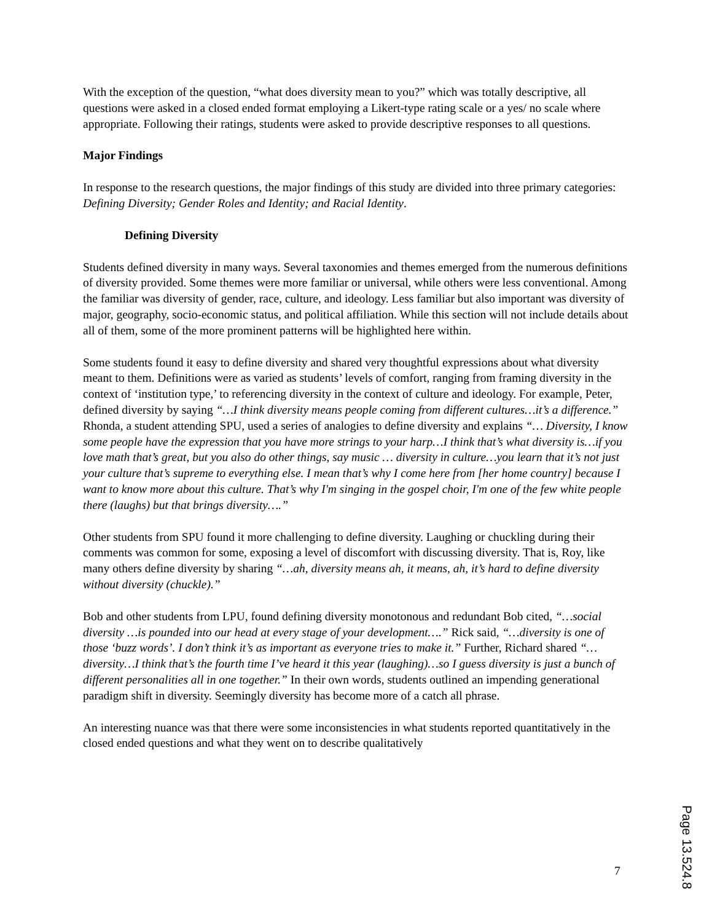With the exception of the question, “what does diversity mean to you?” which was totally descriptive, all questions were asked in a closed ended format employing a Likert-type rating scale or a yes/ no scale where appropriate. Following their ratings, students were asked to provide descriptive responses to all questions.
Major Findings
In response to the research questions, the major findings of this study are divided into three primary categories: Defining Diversity; Gender Roles and Identity; and Racial Identity.
Defining Diversity
Students defined diversity in many ways. Several taxonomies and themes emerged from the numerous definitions of diversity provided. Some themes were more familiar or universal, while others were less conventional. Among the familiar was diversity of gender, race, culture, and ideology. Less familiar but also important was diversity of major, geography, socio-economic status, and political affiliation. While this section will not include details about all of them, some of the more prominent patterns will be highlighted here within.
Some students found it easy to define diversity and shared very thoughtful expressions about what diversity meant to them. Definitions were as varied as students’ levels of comfort, ranging from framing diversity in the context of ‘institution type,’ to referencing diversity in the context of culture and ideology. For example, Peter, defined diversity by saying “…I think diversity means people coming from different cultures…it’s a difference.” Rhonda, a student attending SPU, used a series of analogies to define diversity and explains “… Diversity, I know some people have the expression that you have more strings to your harp…I think that’s what diversity is…if you love math that’s great, but you also do other things, say music … diversity in culture…you learn that it’s not just your culture that’s supreme to everything else. I mean that’s why I come here from [her home country] because I want to know more about this culture. That’s why I'm singing in the gospel choir, I'm one of the few white people there (laughs) but that brings diversity….”
Other students from SPU found it more challenging to define diversity. Laughing or chuckling during their comments was common for some, exposing a level of discomfort with discussing diversity. That is, Roy, like many others define diversity by sharing “…ah, diversity means ah, it means, ah, it’s hard to define diversity without diversity (chuckle).”
Bob and other students from LPU, found defining diversity monotonous and redundant Bob cited, “…social diversity …is pounded into our head at every stage of your development….” Rick said, “…diversity is one of those ‘buzz words’. I don’t think it’s as important as everyone tries to make it.” Further, Richard shared “…diversity…I think that’s the fourth time I’ve heard it this year (laughing)…so I guess diversity is just a bunch of different personalities all in one together.” In their own words, students outlined an impending generational paradigm shift in diversity. Seemingly diversity has become more of a catch all phrase.
An interesting nuance was that there were some inconsistencies in what students reported quantitatively in the closed ended questions and what they went on to describe qualitatively
7
Page 13.524.8